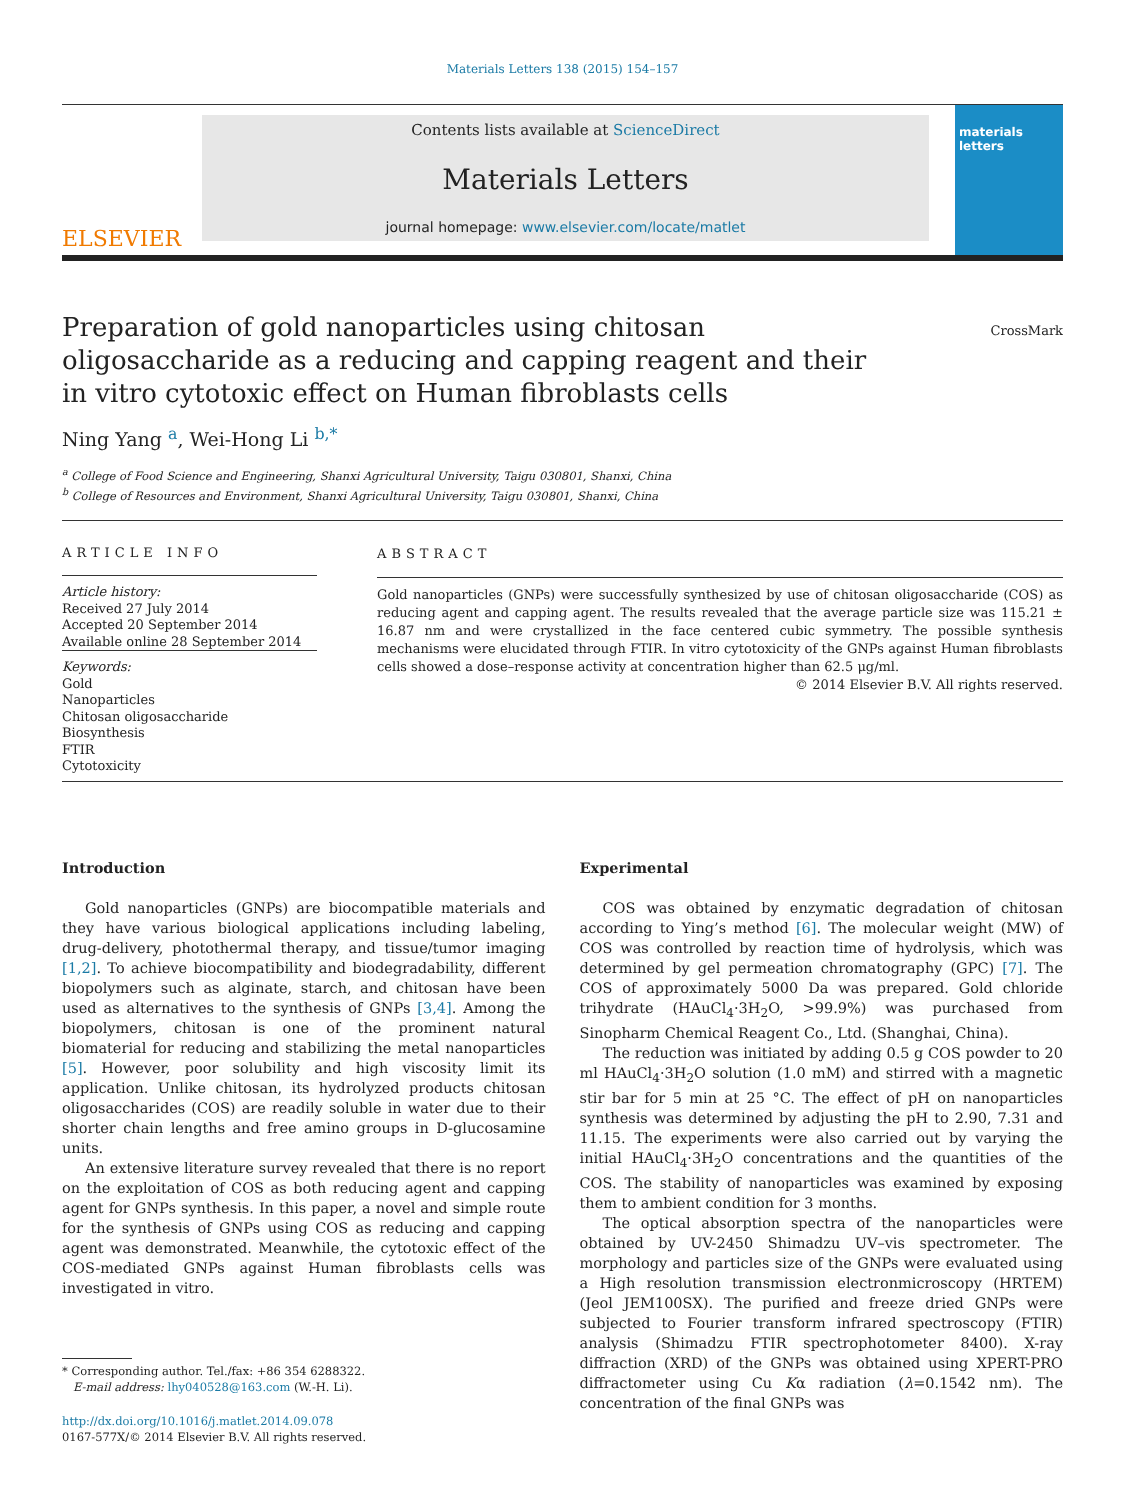Materials Letters 138 (2015) 154–157
ELSEVIER
Contents lists available at ScienceDirect
Materials Letters
journal homepage: www.elsevier.com/locate/matlet
materials letters
Preparation of gold nanoparticles using chitosan oligosaccharide as a reducing and capping reagent and their in vitro cytotoxic effect on Human fibroblasts cells
CrossMark
Ning Yang <sup>a</sup>, Wei-Hong Li <sup>b,*</sup>
<sup>a</sup> College of Food Science and Engineering, Shanxi Agricultural University, Taigu 030801, Shanxi, China
<sup>b</sup> College of Resources and Environment, Shanxi Agricultural University, Taigu 030801, Shanxi, China
ARTICLE INFO
Article history:
Received 27 July 2014
Accepted 20 September 2014
Available online 28 September 2014
Keywords:
Gold
Nanoparticles
Chitosan oligosaccharide
Biosynthesis
FTIR
Cytotoxicity
ABSTRACT
Gold nanoparticles (GNPs) were successfully synthesized by use of chitosan oligosaccharide (COS) as reducing agent and capping agent. The results revealed that the average particle size was 115.21 ± 16.87 nm and were crystallized in the face centered cubic symmetry. The possible synthesis mechanisms were elucidated through FTIR. In vitro cytotoxicity of the GNPs against Human fibroblasts cells showed a dose–response activity at concentration higher than 62.5 μg/ml.
© 2014 Elsevier B.V. All rights reserved.
Introduction
Gold nanoparticles (GNPs) are biocompatible materials and they have various biological applications including labeling, drug-delivery, photothermal therapy, and tissue/tumor imaging [1,2]. To achieve biocompatibility and biodegradability, different biopolymers such as alginate, starch, and chitosan have been used as alternatives to the synthesis of GNPs [3,4]. Among the biopolymers, chitosan is one of the prominent natural biomaterial for reducing and stabilizing the metal nanoparticles [5]. However, poor solubility and high viscosity limit its application. Unlike chitosan, its hydrolyzed products chitosan oligosaccharides (COS) are readily soluble in water due to their shorter chain lengths and free amino groups in D-glucosamine units.
An extensive literature survey revealed that there is no report on the exploitation of COS as both reducing agent and capping agent for GNPs synthesis. In this paper, a novel and simple route for the synthesis of GNPs using COS as reducing and capping agent was demonstrated. Meanwhile, the cytotoxic effect of the COS-mediated GNPs against Human fibroblasts cells was investigated in vitro.
* Corresponding author. Tel./fax: +86 354 6288322.
E-mail address: lhy040528@163.com (W.-H. Li).
http://dx.doi.org/10.1016/j.matlet.2014.09.078
0167-577X/© 2014 Elsevier B.V. All rights reserved.
Experimental
COS was obtained by enzymatic degradation of chitosan according to Ying’s method [6]. The molecular weight (MW) of COS was controlled by reaction time of hydrolysis, which was determined by gel permeation chromatography (GPC) [7]. The COS of approximately 5000 Da was prepared. Gold chloride trihydrate (HAuCl<sub>4</sub>·3H<sub>2</sub>O, >99.9%) was purchased from Sinopharm Chemical Reagent Co., Ltd. (Shanghai, China).
The reduction was initiated by adding 0.5 g COS powder to 20 ml HAuCl<sub>4</sub>·3H<sub>2</sub>O solution (1.0 mM) and stirred with a magnetic stir bar for 5 min at 25 °C. The effect of pH on nanoparticles synthesis was determined by adjusting the pH to 2.90, 7.31 and 11.15. The experiments were also carried out by varying the initial HAuCl<sub>4</sub>·3H<sub>2</sub>O concentrations and the quantities of the COS. The stability of nanoparticles was examined by exposing them to ambient condition for 3 months.
The optical absorption spectra of the nanoparticles were obtained by UV-2450 Shimadzu UV–vis spectrometer. The morphology and particles size of the GNPs were evaluated using a High resolution transmission electronmicroscopy (HRTEM) (Jeol JEM100SX). The purified and freeze dried GNPs were subjected to Fourier transform infrared spectroscopy (FTIR) analysis (Shimadzu FTIR spectrophotometer 8400). X-ray diffraction (XRD) of the GNPs was obtained using XPERT-PRO diffractometer using Cu Kα radiation (λ=0.1542 nm). The concentration of the final GNPs was